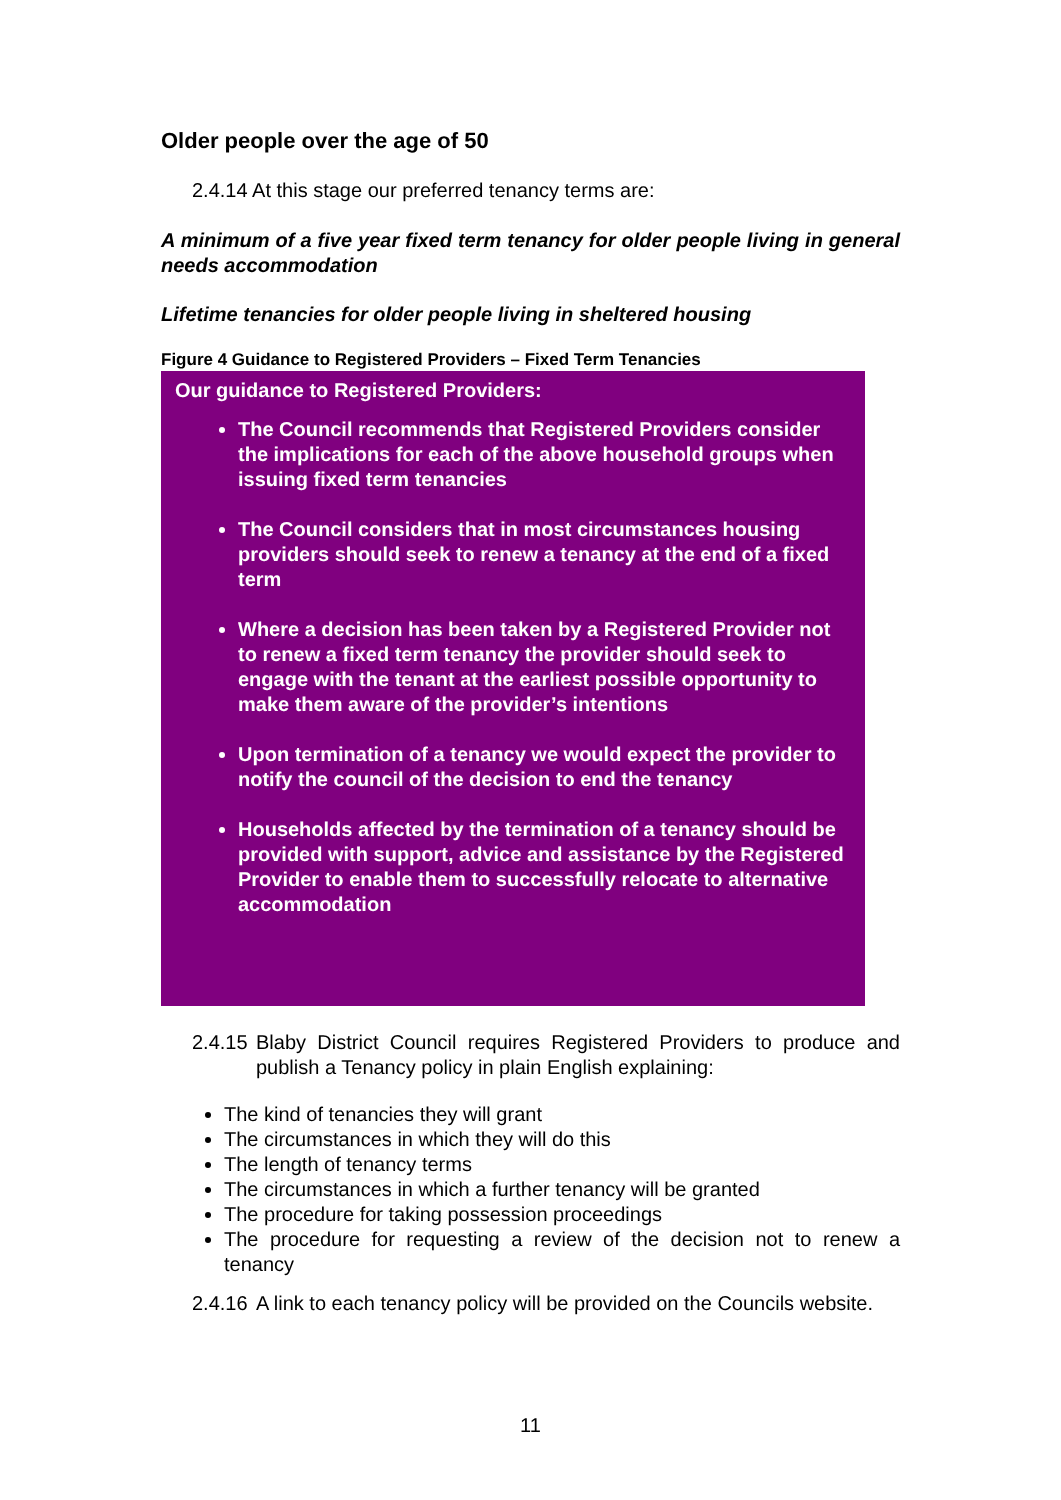Older people over the age of 50
2.4.14 At this stage our preferred tenancy terms are:
A minimum of a five year fixed term tenancy for older people living in general needs accommodation
Lifetime tenancies for older people living in sheltered housing
Figure 4 Guidance to Registered Providers – Fixed Term Tenancies
Our guidance to Registered Providers:
The Council recommends that Registered Providers consider the implications for each of the above household groups when issuing fixed term tenancies
The Council considers that in most circumstances housing providers should seek to renew a tenancy at the end of a fixed term
Where a decision has been taken by a Registered Provider not to renew a fixed term tenancy the provider should seek to engage with the tenant at the earliest possible opportunity to make them aware of the provider’s intentions
Upon termination of a tenancy we would expect the provider to notify the council of the decision to end the tenancy
Households affected by the termination of a tenancy should be provided with support, advice and assistance by the Registered Provider to enable them to successfully relocate to alternative accommodation
2.4.15 Blaby District Council requires Registered Providers to produce and publish a Tenancy policy in plain English explaining:
The kind of tenancies they will grant
The circumstances in which they will do this
The length of tenancy terms
The circumstances in which a further tenancy will be granted
The procedure for taking possession proceedings
The procedure for requesting a review of the decision not to renew a tenancy
2.4.16 A link to each tenancy policy will be provided on the Councils website.
11